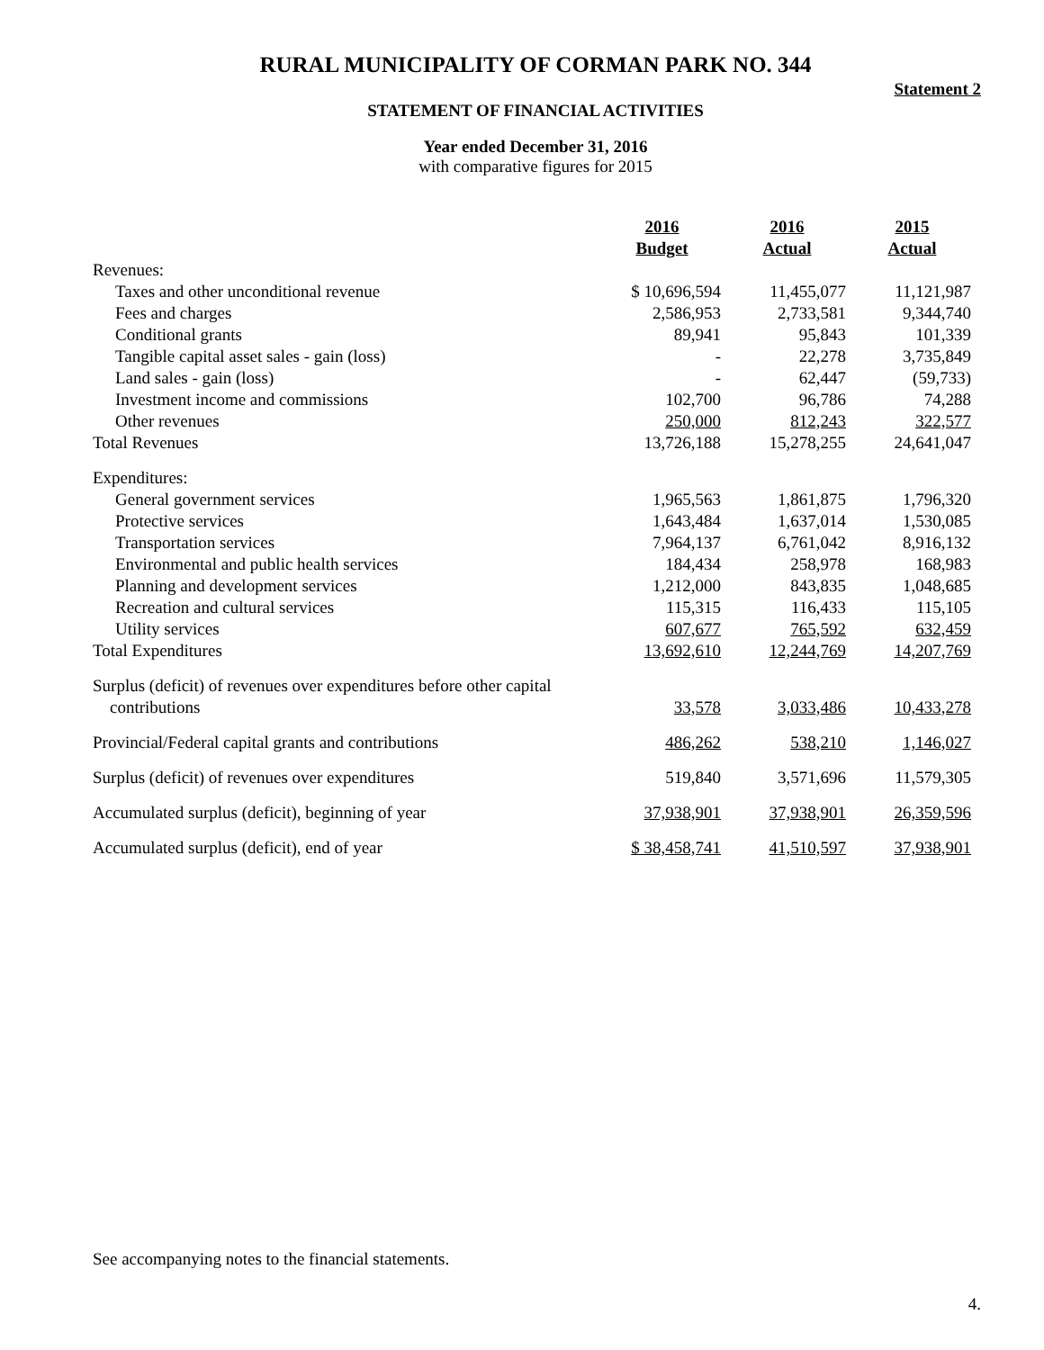RURAL MUNICIPALITY OF CORMAN PARK NO. 344
Statement 2
STATEMENT OF FINANCIAL ACTIVITIES
Year ended December 31, 2016
with comparative figures for 2015
| | 2016 Budget | 2016 Actual | 2015 Actual |
| Revenues: | | | |
| Taxes and other unconditional revenue | $ 10,696,594 | 11,455,077 | 11,121,987 |
| Fees and charges | 2,586,953 | 2,733,581 | 9,344,740 |
| Conditional grants | 89,941 | 95,843 | 101,339 |
| Tangible capital asset sales - gain (loss) | - | 22,278 | 3,735,849 |
| Land sales - gain (loss) | - | 62,447 | (59,733) |
| Investment income and commissions | 102,700 | 96,786 | 74,288 |
| Other revenues | 250,000 | 812,243 | 322,577 |
| Total Revenues | 13,726,188 | 15,278,255 | 24,641,047 |
| Expenditures: | | | |
| General government services | 1,965,563 | 1,861,875 | 1,796,320 |
| Protective services | 1,643,484 | 1,637,014 | 1,530,085 |
| Transportation services | 7,964,137 | 6,761,042 | 8,916,132 |
| Environmental and public health services | 184,434 | 258,978 | 168,983 |
| Planning and development services | 1,212,000 | 843,835 | 1,048,685 |
| Recreation and cultural services | 115,315 | 116,433 | 115,105 |
| Utility services | 607,677 | 765,592 | 632,459 |
| Total Expenditures | 13,692,610 | 12,244,769 | 14,207,769 |
| Surplus (deficit) of revenues over expenditures before other capital contributions | 33,578 | 3,033,486 | 10,433,278 |
| Provincial/Federal capital grants and contributions | 486,262 | 538,210 | 1,146,027 |
| Surplus (deficit) of revenues over expenditures | 519,840 | 3,571,696 | 11,579,305 |
| Accumulated surplus (deficit), beginning of year | 37,938,901 | 37,938,901 | 26,359,596 |
| Accumulated surplus (deficit), end of year | $ 38,458,741 | 41,510,597 | 37,938,901 |
See accompanying notes to the financial statements.
4.